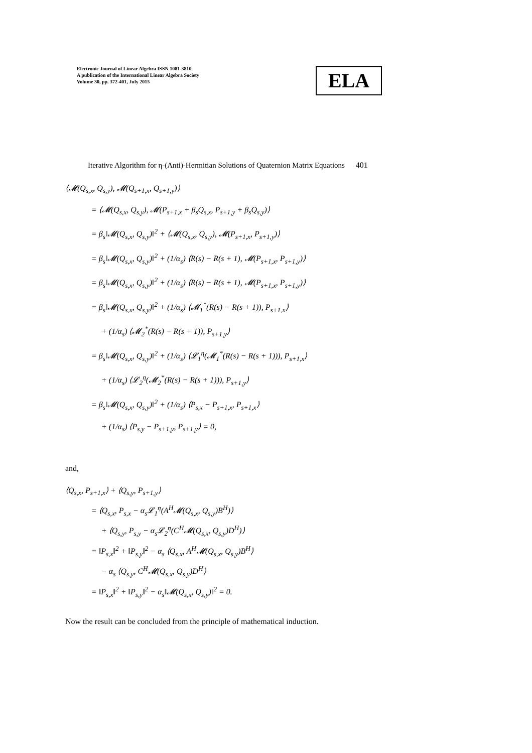Electronic Journal of Linear Algebra ISSN 1081-3810
A publication of the International Linear Algebra Society
Volume 30, pp. 372-401, July 2015
ELA
Iterative Algorithm for η-(Anti)-Hermitian Solutions of Quaternion Matrix Equations 401
⟨𝓜(Q<sub>s,x</sub>, Q<sub>s,y</sub>), 𝓜(Q<sub>s+1,x</sub>, Q<sub>s+1,y</sub>)⟩
= ⟨𝓜(Q<sub>s,x</sub>, Q<sub>s,y</sub>), 𝓜(P<sub>s+1,x</sub> + β<sub>s</sub>Q<sub>s,x</sub>, P<sub>s+1,y</sub> + β<sub>s</sub>Q<sub>s,y</sub>)⟩
= β<sub>s</sub>‖𝓜(Q<sub>s,x</sub>, Q<sub>s,y</sub>)‖<sup>2</sup> + ⟨𝓜(Q<sub>s,x</sub>, Q<sub>s,y</sub>), 𝓜(P<sub>s+1,x</sub>, P<sub>s+1,y</sub>)⟩
= β<sub>s</sub>‖𝓜(Q<sub>s,x</sub>, Q<sub>s,y</sub>)‖<sup>2</sup> + (1/α<sub>s</sub>) ⟨R(s) − R(s + 1), 𝓜(P<sub>s+1,x</sub>, P<sub>s+1,y</sub>)⟩
= β<sub>s</sub>‖𝓜(Q<sub>s,x</sub>, Q<sub>s,y</sub>)‖<sup>2</sup> + (1/α<sub>s</sub>) ⟨R(s) − R(s + 1), 𝓜(P<sub>s+1,x</sub>, P<sub>s+1,y</sub>)⟩
= β<sub>s</sub>‖𝓜(Q<sub>s,x</sub>, Q<sub>s,y</sub>)‖<sup>2</sup> + (1/α<sub>s</sub>) ⟨𝓜<sub>1</sub><sup>*</sup>(R(s) − R(s + 1)), P<sub>s+1,x</sub>⟩
+ (1/α<sub>s</sub>) ⟨𝓜<sub>2</sub><sup>*</sup>(R(s) − R(s + 1)), P<sub>s+1,y</sub>⟩
= β<sub>s</sub>‖𝓜(Q<sub>s,x</sub>, Q<sub>s,y</sub>)‖<sup>2</sup> + (1/α<sub>s</sub>) ⟨𝓛<sub>1</sub><sup>η</sup>(𝓜<sub>1</sub><sup>*</sup>(R(s) − R(s + 1))), P<sub>s+1,x</sub>⟩
+ (1/α<sub>s</sub>) ⟨𝓛<sub>2</sub><sup>η</sup>(𝓜<sub>2</sub><sup>*</sup>(R(s) − R(s + 1))), P<sub>s+1,y</sub>⟩
= β<sub>s</sub>‖𝓜(Q<sub>s,x</sub>, Q<sub>s,y</sub>)‖<sup>2</sup> + (1/α<sub>s</sub>) ⟨P<sub>s,x</sub> − P<sub>s+1,x</sub>, P<sub>s+1,x</sub>⟩
+ (1/α<sub>s</sub>) ⟨P<sub>s,y</sub> − P<sub>s+1,y</sub>, P<sub>s+1,y</sub>⟩ = 0,
and,
⟨Q<sub>s,x</sub>, P<sub>s+1,x</sub>⟩ + ⟨Q<sub>s,y</sub>, P<sub>s+1,y</sub>⟩
= ⟨Q<sub>s,x</sub>, P<sub>s,x</sub> − α<sub>s</sub>𝓛<sub>1</sub><sup>η</sup>(A<sup>H</sup>𝓜(Q<sub>s,x</sub>, Q<sub>s,y</sub>)B<sup>H</sup>)⟩
+ ⟨Q<sub>s,y</sub>, P<sub>s,y</sub> − α<sub>s</sub>𝓛<sub>2</sub><sup>η</sup>(C<sup>H</sup>𝓜(Q<sub>s,x</sub>, Q<sub>s,y</sub>)D<sup>H</sup>)⟩
= ‖P<sub>s,x</sub>‖<sup>2</sup> + ‖P<sub>s,y</sub>‖<sup>2</sup> − α<sub>s</sub> ⟨Q<sub>s,x</sub>, A<sup>H</sup>𝓜(Q<sub>s,x</sub>, Q<sub>s,y</sub>)B<sup>H</sup>⟩
− α<sub>s</sub> ⟨Q<sub>s,y</sub>, C<sup>H</sup>𝓜(Q<sub>s,x</sub>, Q<sub>s,y</sub>)D<sup>H</sup>⟩
= ‖P<sub>s,x</sub>‖<sup>2</sup> + ‖P<sub>s,y</sub>‖<sup>2</sup> − α<sub>s</sub>‖𝓜(Q<sub>s,x</sub>, Q<sub>s,y</sub>)‖<sup>2</sup> = 0.
Now the result can be concluded from the principle of mathematical induction.